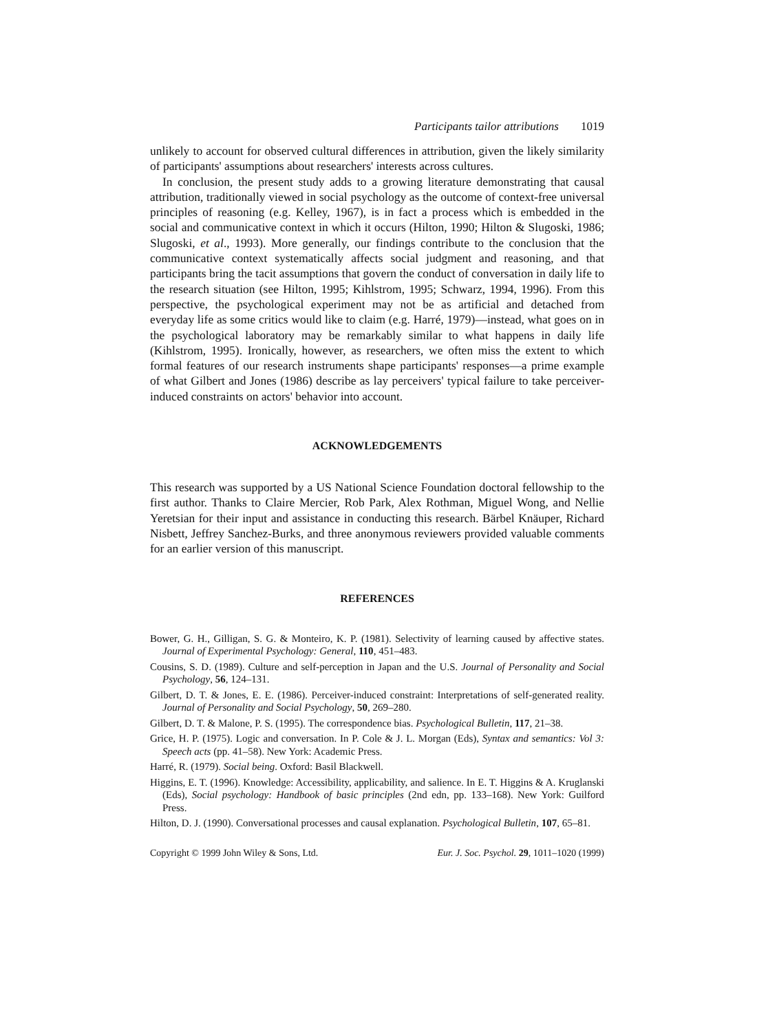Participants tailor attributions 1019
unlikely to account for observed cultural differences in attribution, given the likely similarity of participants' assumptions about researchers' interests across cultures.
In conclusion, the present study adds to a growing literature demonstrating that causal attribution, traditionally viewed in social psychology as the outcome of context-free universal principles of reasoning (e.g. Kelley, 1967), is in fact a process which is embedded in the social and communicative context in which it occurs (Hilton, 1990; Hilton & Slugoski, 1986; Slugoski, et al., 1993). More generally, our findings contribute to the conclusion that the communicative context systematically affects social judgment and reasoning, and that participants bring the tacit assumptions that govern the conduct of conversation in daily life to the research situation (see Hilton, 1995; Kihlstrom, 1995; Schwarz, 1994, 1996). From this perspective, the psychological experiment may not be as artificial and detached from everyday life as some critics would like to claim (e.g. Harré, 1979)—instead, what goes on in the psychological laboratory may be remarkably similar to what happens in daily life (Kihlstrom, 1995). Ironically, however, as researchers, we often miss the extent to which formal features of our research instruments shape participants' responses—a prime example of what Gilbert and Jones (1986) describe as lay perceivers' typical failure to take perceiver-induced constraints on actors' behavior into account.
ACKNOWLEDGEMENTS
This research was supported by a US National Science Foundation doctoral fellowship to the first author. Thanks to Claire Mercier, Rob Park, Alex Rothman, Miguel Wong, and Nellie Yeretsian for their input and assistance in conducting this research. Bärbel Knäuper, Richard Nisbett, Jeffrey Sanchez-Burks, and three anonymous reviewers provided valuable comments for an earlier version of this manuscript.
REFERENCES
Bower, G. H., Gilligan, S. G. & Monteiro, K. P. (1981). Selectivity of learning caused by affective states. Journal of Experimental Psychology: General, 110, 451–483.
Cousins, S. D. (1989). Culture and self-perception in Japan and the U.S. Journal of Personality and Social Psychology, 56, 124–131.
Gilbert, D. T. & Jones, E. E. (1986). Perceiver-induced constraint: Interpretations of self-generated reality. Journal of Personality and Social Psychology, 50, 269–280.
Gilbert, D. T. & Malone, P. S. (1995). The correspondence bias. Psychological Bulletin, 117, 21–38.
Grice, H. P. (1975). Logic and conversation. In P. Cole & J. L. Morgan (Eds), Syntax and semantics: Vol 3: Speech acts (pp. 41–58). New York: Academic Press.
Harré, R. (1979). Social being. Oxford: Basil Blackwell.
Higgins, E. T. (1996). Knowledge: Accessibility, applicability, and salience. In E. T. Higgins & A. Kruglanski (Eds), Social psychology: Handbook of basic principles (2nd edn, pp. 133–168). New York: Guilford Press.
Hilton, D. J. (1990). Conversational processes and causal explanation. Psychological Bulletin, 107, 65–81.
Copyright © 1999 John Wiley & Sons, Ltd. Eur. J. Soc. Psychol. 29, 1011–1020 (1999)